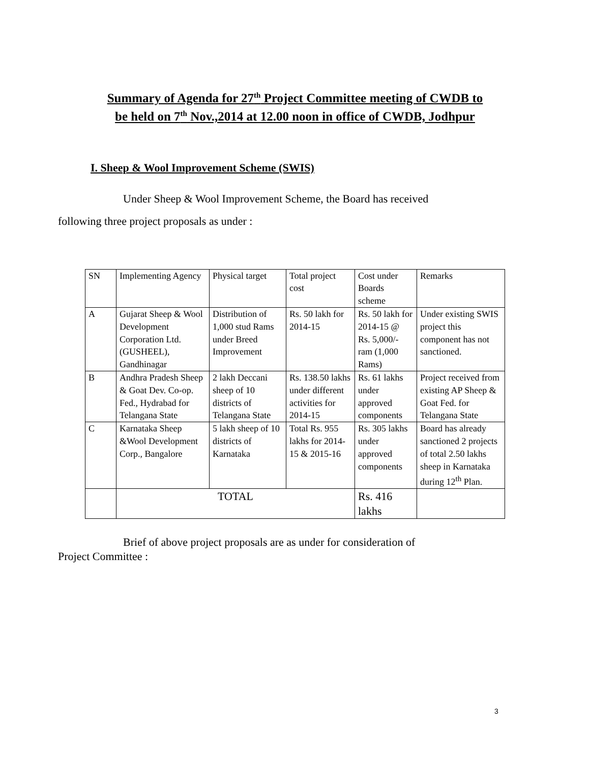Summary of Agenda for 27<sup>th</sup> Project Committee meeting of CWDB to
be held on 7<sup>th</sup> Nov.,2014 at 12.00 noon in office of CWDB, Jodhpur
I. Sheep & Wool Improvement Scheme (SWIS)
Under Sheep & Wool Improvement Scheme, the Board has received
following three project proposals as under :
| SN | Implementing Agency | Physical target | Total project cost | Cost under Boards scheme | Remarks |
| A | Gujarat Sheep & Wool Development Corporation Ltd. (GUSHEEL), Gandhinagar | Distribution of 1,000 stud Rams under Breed Improvement | Rs. 50 lakh for 2014-15 | Rs. 50 lakh for 2014-15 @ Rs. 5,000/- ram (1,000 Rams) | Under existing SWIS project this component has not sanctioned. |
| B | Andhra Pradesh Sheep & Goat Dev. Co-op. Fed., Hydrabad for Telangana State | 2 lakh Deccani sheep of 10 districts of Telangana State | Rs. 138.50 lakhs under different activities for 2014-15 | Rs. 61 lakhs under approved components | Project received from existing AP Sheep & Goat Fed. for Telangana State |
| C | Karnataka Sheep &Wool Development Corp., Bangalore | 5 lakh sheep of 10 districts of Karnataka | Total Rs. 955 lakhs for 2014-15 & 2015-16 | Rs. 305 lakhs under approved components | Board has already sanctioned 2 projects of total 2.50 lakhs sheep in Karnataka during 12<sup>th</sup> Plan. |
| | TOTAL | | | Rs. 416 lakhs | |
Brief of above project proposals are as under for consideration of
Project Committee :
3